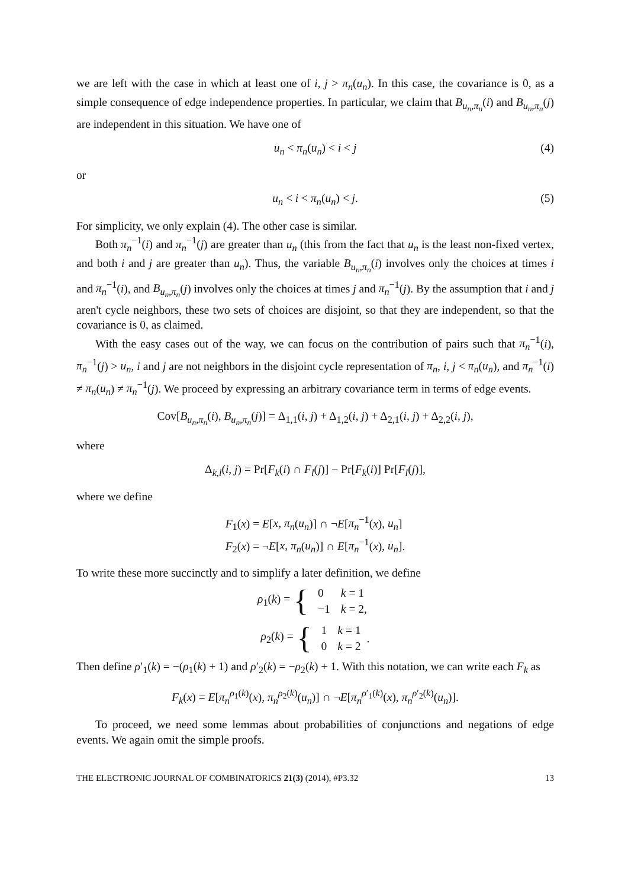we are left with the case in which at least one of i, j > π<sub>n</sub>(u<sub>n</sub>). In this case, the covariance is 0, as a simple consequence of edge independence properties. In particular, we claim that B<sub>u<sub>n</sub>,π<sub>n</sub></sub>(i) and B<sub>u<sub>n</sub>,π<sub>n</sub></sub>(j) are independent in this situation. We have one of
u<sub>n</sub> < π<sub>n</sub>(u<sub>n</sub>) < i < j (4)
or
u<sub>n</sub> < i < π<sub>n</sub>(u<sub>n</sub>) < j. (5)
For simplicity, we only explain (4). The other case is similar.
Both π<sub>n</sub><sup>−1</sup>(i) and π<sub>n</sub><sup>−1</sup>(j) are greater than u<sub>n</sub> (this from the fact that u<sub>n</sub> is the least non-fixed vertex, and both i and j are greater than u<sub>n</sub>). Thus, the variable B<sub>u<sub>n</sub>,π<sub>n</sub></sub>(i) involves only the choices at times i and π<sub>n</sub><sup>−1</sup>(i), and B<sub>u<sub>n</sub>,π<sub>n</sub></sub>(j) involves only the choices at times j and π<sub>n</sub><sup>−1</sup>(j). By the assumption that i and j aren't cycle neighbors, these two sets of choices are disjoint, so that they are independent, so that the covariance is 0, as claimed.
With the easy cases out of the way, we can focus on the contribution of pairs such that π<sub>n</sub><sup>−1</sup>(i), π<sub>n</sub><sup>−1</sup>(j) > u<sub>n</sub>, i and j are not neighbors in the disjoint cycle representation of π<sub>n</sub>, i, j < π<sub>n</sub>(u<sub>n</sub>), and π<sub>n</sub><sup>−1</sup>(i) ≠ π<sub>n</sub>(u<sub>n</sub>) ≠ π<sub>n</sub><sup>−1</sup>(j). We proceed by expressing an arbitrary covariance term in terms of edge events.
Cov[B<sub>u<sub>n</sub>,π<sub>n</sub></sub>(i), B<sub>u<sub>n</sub>,π<sub>n</sub></sub>(j)] = Δ<sub>1,1</sub>(i, j) + Δ<sub>1,2</sub>(i, j) + Δ<sub>2,1</sub>(i, j) + Δ<sub>2,2</sub>(i, j),
where
Δ<sub>k,l</sub>(i, j) = Pr[F<sub>k</sub>(i) ∩ F<sub>l</sub>(j)] − Pr[F<sub>k</sub>(i)] Pr[F<sub>l</sub>(j)],
where we define
F<sub>1</sub>(x) = E[x, π<sub>n</sub>(u<sub>n</sub>)] ∩ ¬E[π<sub>n</sub><sup>−1</sup>(x), u<sub>n</sub>]
F<sub>2</sub>(x) = ¬E[x, π<sub>n</sub>(u<sub>n</sub>)] ∩ E[π<sub>n</sub><sup>−1</sup>(x), u<sub>n</sub>].
To write these more succinctly and to simplify a later definition, we define
ρ<sub>1</sub>(k) = {
| 0 | k = 1 |
| −1 | k = 2, |
ρ<sub>2</sub>(k) = {
| 1 | k = 1 |
| 0 | k = 2 |
.
Then define ρ′<sub>1</sub>(k) = −(ρ<sub>1</sub>(k) + 1) and ρ′<sub>2</sub>(k) = −ρ<sub>2</sub>(k) + 1. With this notation, we can write each F<sub>k</sub> as
F<sub>k</sub>(x) = E[π<sub>n</sub><sup>ρ<sub>1</sub>(k)</sup>(x), π<sub>n</sub><sup>ρ<sub>2</sub>(k)</sup>(u<sub>n</sub>)] ∩ ¬E[π<sub>n</sub><sup>ρ′<sub>1</sub>(k)</sup>(x), π<sub>n</sub><sup>ρ′<sub>2</sub>(k)</sup>(u<sub>n</sub>)].
To proceed, we need some lemmas about probabilities of conjunctions and negations of edge events. We again omit the simple proofs.
THE ELECTRONIC JOURNAL OF COMBINATORICS 21(3) (2014), #P3.32 13